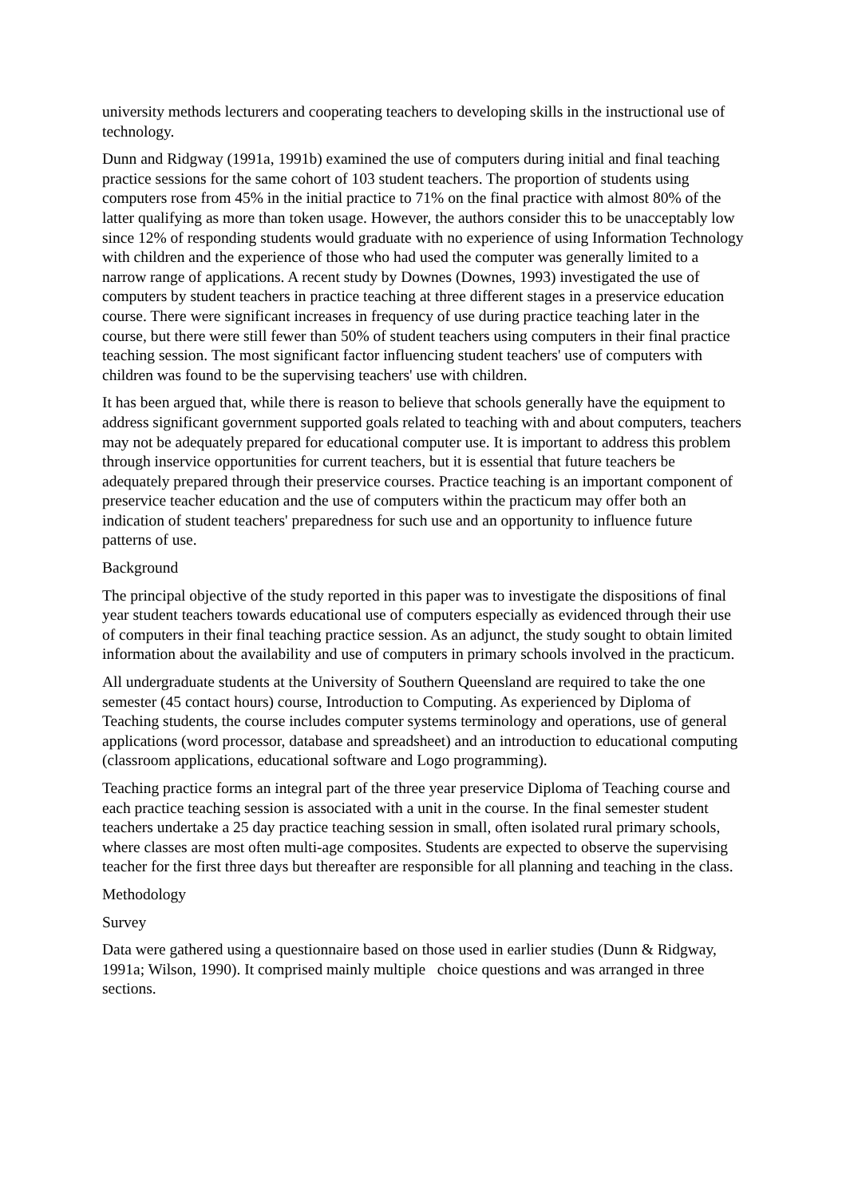university methods lecturers and cooperating teachers to developing skills in the instructional use of technology.
Dunn and Ridgway (1991a, 1991b) examined the use of computers during initial and final teaching practice sessions for the same cohort of 103 student teachers. The proportion of students using computers rose from 45% in the initial practice to 71% on the final practice with almost 80% of the latter qualifying as more than token usage. However, the authors consider this to be unacceptably low since 12% of responding students would graduate with no experience of using Information Technology with children and the experience of those who had used the computer was generally limited to a narrow range of applications. A recent study by Downes (Downes, 1993) investigated the use of computers by student teachers in practice teaching at three different stages in a preservice education course. There were significant increases in frequency of use during practice teaching later in the course, but there were still fewer than 50% of student teachers using computers in their final practice teaching session. The most significant factor influencing student teachers' use of computers with children was found to be the supervising teachers' use with children.
It has been argued that, while there is reason to believe that schools generally have the equipment to address significant government supported goals related to teaching with and about computers, teachers may not be adequately prepared for educational computer use. It is important to address this problem through inservice opportunities for current teachers, but it is essential that future teachers be adequately prepared through their preservice courses. Practice teaching is an important component of preservice teacher education and the use of computers within the practicum may offer both an indication of student teachers' preparedness for such use and an opportunity to influence future patterns of use.
Background
The principal objective of the study reported in this paper was to investigate the dispositions of final year student teachers towards educational use of computers especially as evidenced through their use of computers in their final teaching practice session. As an adjunct, the study sought to obtain limited information about the availability and use of computers in primary schools involved in the practicum.
All undergraduate students at the University of Southern Queensland are required to take the one semester (45 contact hours) course, Introduction to Computing. As experienced by Diploma of Teaching students, the course includes computer systems terminology and operations, use of general applications (word processor, database and spreadsheet) and an introduction to educational computing (classroom applications, educational software and Logo programming).
Teaching practice forms an integral part of the three year preservice Diploma of Teaching course and each practice teaching session is associated with a unit in the course. In the final semester student teachers undertake a 25 day practice teaching session in small, often isolated rural primary schools, where classes are most often multi-age composites. Students are expected to observe the supervising teacher for the first three days but thereafter are responsible for all planning and teaching in the class.
Methodology
Survey
Data were gathered using a questionnaire based on those used in earlier studies (Dunn & Ridgway, 1991a; Wilson, 1990). It comprised mainly multiple choice questions and was arranged in three sections.